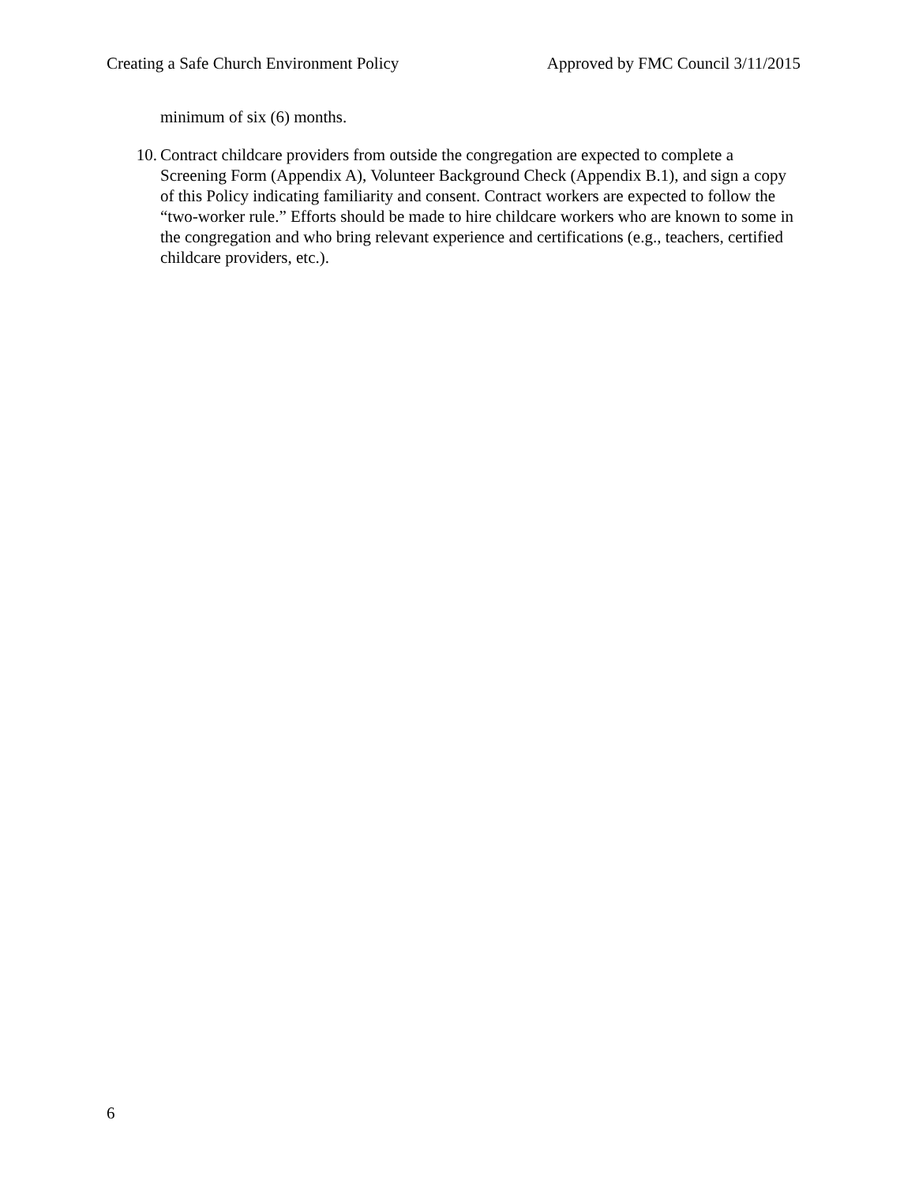Creating a Safe Church Environment Policy Approved by FMC Council 3/11/2015
minimum of six (6) months.
10. Contract childcare providers from outside the congregation are expected to complete a Screening Form (Appendix A), Volunteer Background Check (Appendix B.1), and sign a copy of this Policy indicating familiarity and consent. Contract workers are expected to follow the “two-worker rule.” Efforts should be made to hire childcare workers who are known to some in the congregation and who bring relevant experience and certifications (e.g., teachers, certified childcare providers, etc.).
6